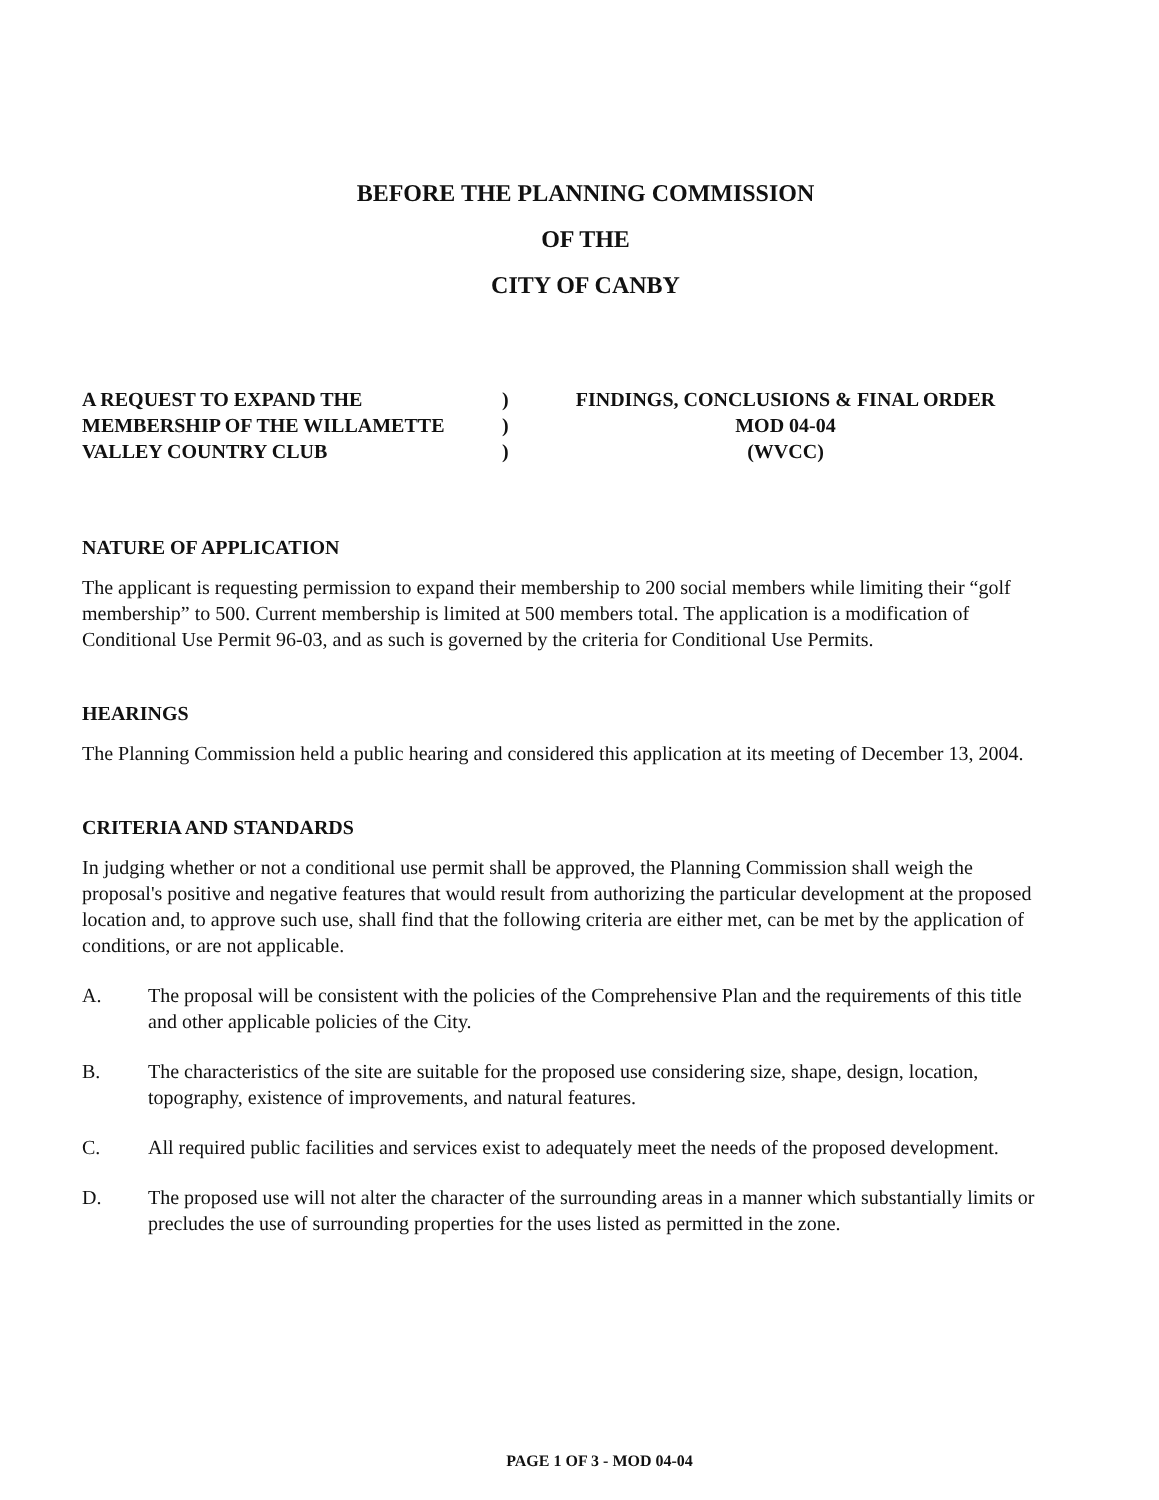BEFORE THE PLANNING COMMISSION
OF THE
CITY OF CANBY
A REQUEST TO EXPAND THE
MEMBERSHIP OF THE WILLAMETTE
VALLEY COUNTRY CLUB
)
)
)
FINDINGS, CONCLUSIONS & FINAL ORDER
MOD 04-04
(WVCC)
NATURE OF APPLICATION
The applicant is requesting permission to expand their membership to 200 social members while limiting their “golf membership” to 500. Current membership is limited at 500 members total. The application is a modification of Conditional Use Permit 96-03, and as such is governed by the criteria for Conditional Use Permits.
HEARINGS
The Planning Commission held a public hearing and considered this application at its meeting of December 13, 2004.
CRITERIA AND STANDARDS
In judging whether or not a conditional use permit shall be approved, the Planning Commission shall weigh the proposal's positive and negative features that would result from authorizing the particular development at the proposed location and, to approve such use, shall find that the following criteria are either met, can be met by the application of conditions, or are not applicable.
A. The proposal will be consistent with the policies of the Comprehensive Plan and the requirements of this title and other applicable policies of the City.
B. The characteristics of the site are suitable for the proposed use considering size, shape, design, location, topography, existence of improvements, and natural features.
C. All required public facilities and services exist to adequately meet the needs of the proposed development.
D. The proposed use will not alter the character of the surrounding areas in a manner which substantially limits or precludes the use of surrounding properties for the uses listed as permitted in the zone.
PAGE 1 OF 3 - MOD 04-04